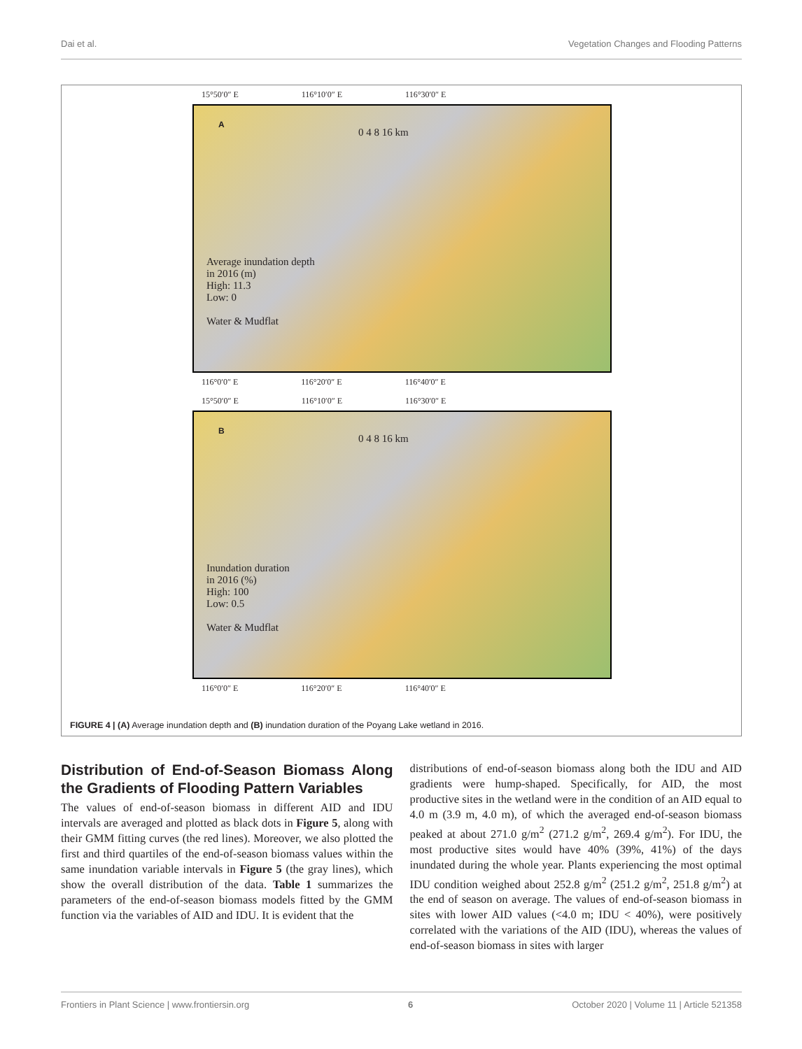Dai et al. Vegetation Changes and Flooding Patterns
15°50′0″ E 116°10′0″ E 116°30′0″ E
A
0 4 8 16 km
Average inundation depth
in 2016 (m)
High: 11.3
Low: 0
Water & Mudflat
116°0′0″ E 116°20′0″ E 116°40′0″ E
15°50′0″ E 116°10′0″ E 116°30′0″ E
B
0 4 8 16 km
Inundation duration
in 2016 (%)
High: 100
Low: 0.5
Water & Mudflat
116°0′0″ E 116°20′0″ E 116°40′0″ E
FIGURE 4 | (A) Average inundation depth and (B) inundation duration of the Poyang Lake wetland in 2016.
Distribution of End-of-Season Biomass Along the Gradients of Flooding Pattern Variables
The values of end-of-season biomass in different AID and IDU intervals are averaged and plotted as black dots in Figure 5, along with their GMM fitting curves (the red lines). Moreover, we also plotted the first and third quartiles of the end-of-season biomass values within the same inundation variable intervals in Figure 5 (the gray lines), which show the overall distribution of the data. Table 1 summarizes the parameters of the end-of-season biomass models fitted by the GMM function via the variables of AID and IDU. It is evident that the
distributions of end-of-season biomass along both the IDU and AID gradients were hump-shaped. Specifically, for AID, the most productive sites in the wetland were in the condition of an AID equal to 4.0 m (3.9 m, 4.0 m), of which the averaged end-of-season biomass peaked at about 271.0 g/m<sup>2</sup> (271.2 g/m<sup>2</sup>, 269.4 g/m<sup>2</sup>). For IDU, the most productive sites would have 40% (39%, 41%) of the days inundated during the whole year. Plants experiencing the most optimal IDU condition weighed about 252.8 g/m<sup>2</sup> (251.2 g/m<sup>2</sup>, 251.8 g/m<sup>2</sup>) at the end of season on average. The values of end-of-season biomass in sites with lower AID values (<4.0 m; IDU < 40%), were positively correlated with the variations of the AID (IDU), whereas the values of end-of-season biomass in sites with larger
Frontiers in Plant Science | www.frontiersin.org 6 October 2020 | Volume 11 | Article 521358